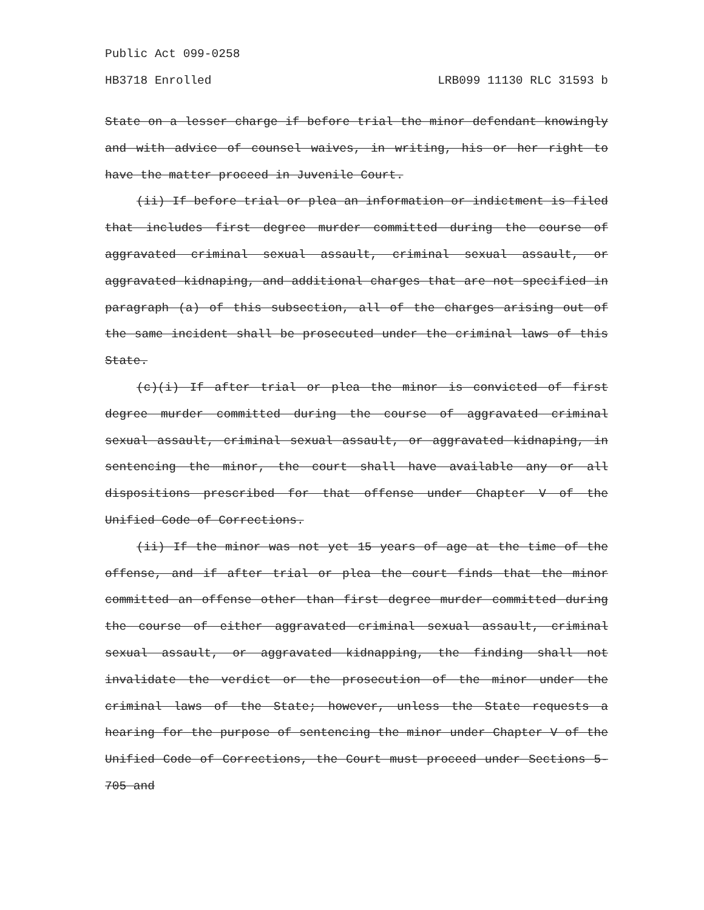Public Act 099-0258
HB3718 Enrolled LRB099 11130 RLC 31593 b
State on a lesser charge if before trial the minor defendant knowingly and with advice of counsel waives, in writing, his or her right to have the matter proceed in Juvenile Court.
(ii) If before trial or plea an information or indictment is filed that includes first degree murder committed during the course of aggravated criminal sexual assault, criminal sexual assault, or aggravated kidnaping, and additional charges that are not specified in paragraph (a) of this subsection, all of the charges arising out of the same incident shall be prosecuted under the criminal laws of this State.
(c)(i) If after trial or plea the minor is convicted of first degree murder committed during the course of aggravated criminal sexual assault, criminal sexual assault, or aggravated kidnaping, in sentencing the minor, the court shall have available any or all dispositions prescribed for that offense under Chapter V of the Unified Code of Corrections.
(ii) If the minor was not yet 15 years of age at the time of the offense, and if after trial or plea the court finds that the minor committed an offense other than first degree murder committed during the course of either aggravated criminal sexual assault, criminal sexual assault, or aggravated kidnapping, the finding shall not invalidate the verdict or the prosecution of the minor under the criminal laws of the State; however, unless the State requests a hearing for the purpose of sentencing the minor under Chapter V of the Unified Code of Corrections, the Court must proceed under Sections 5-705 and